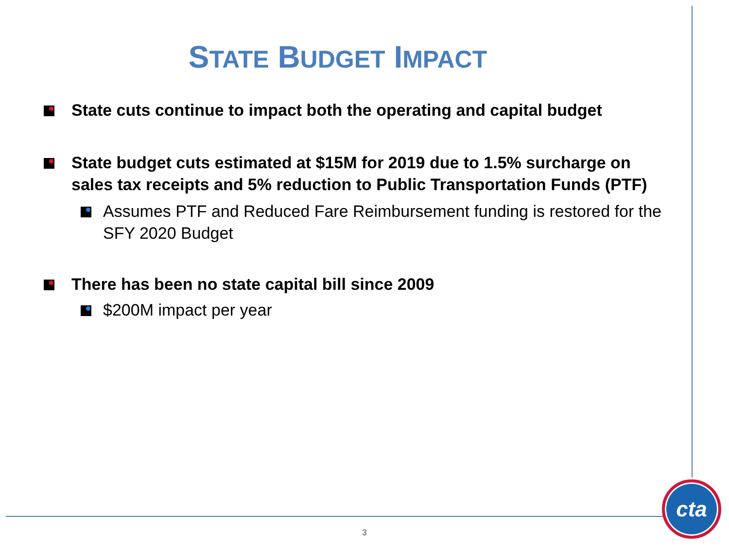STATE BUDGET IMPACT
State cuts continue to impact both the operating and capital budget
State budget cuts estimated at $15M for 2019 due to 1.5% surcharge on sales tax receipts and 5% reduction to Public Transportation Funds (PTF)
Assumes PTF and Reduced Fare Reimbursement funding is restored for the SFY 2020 Budget
There has been no state capital bill since 2009
$200M impact per year
3
cta